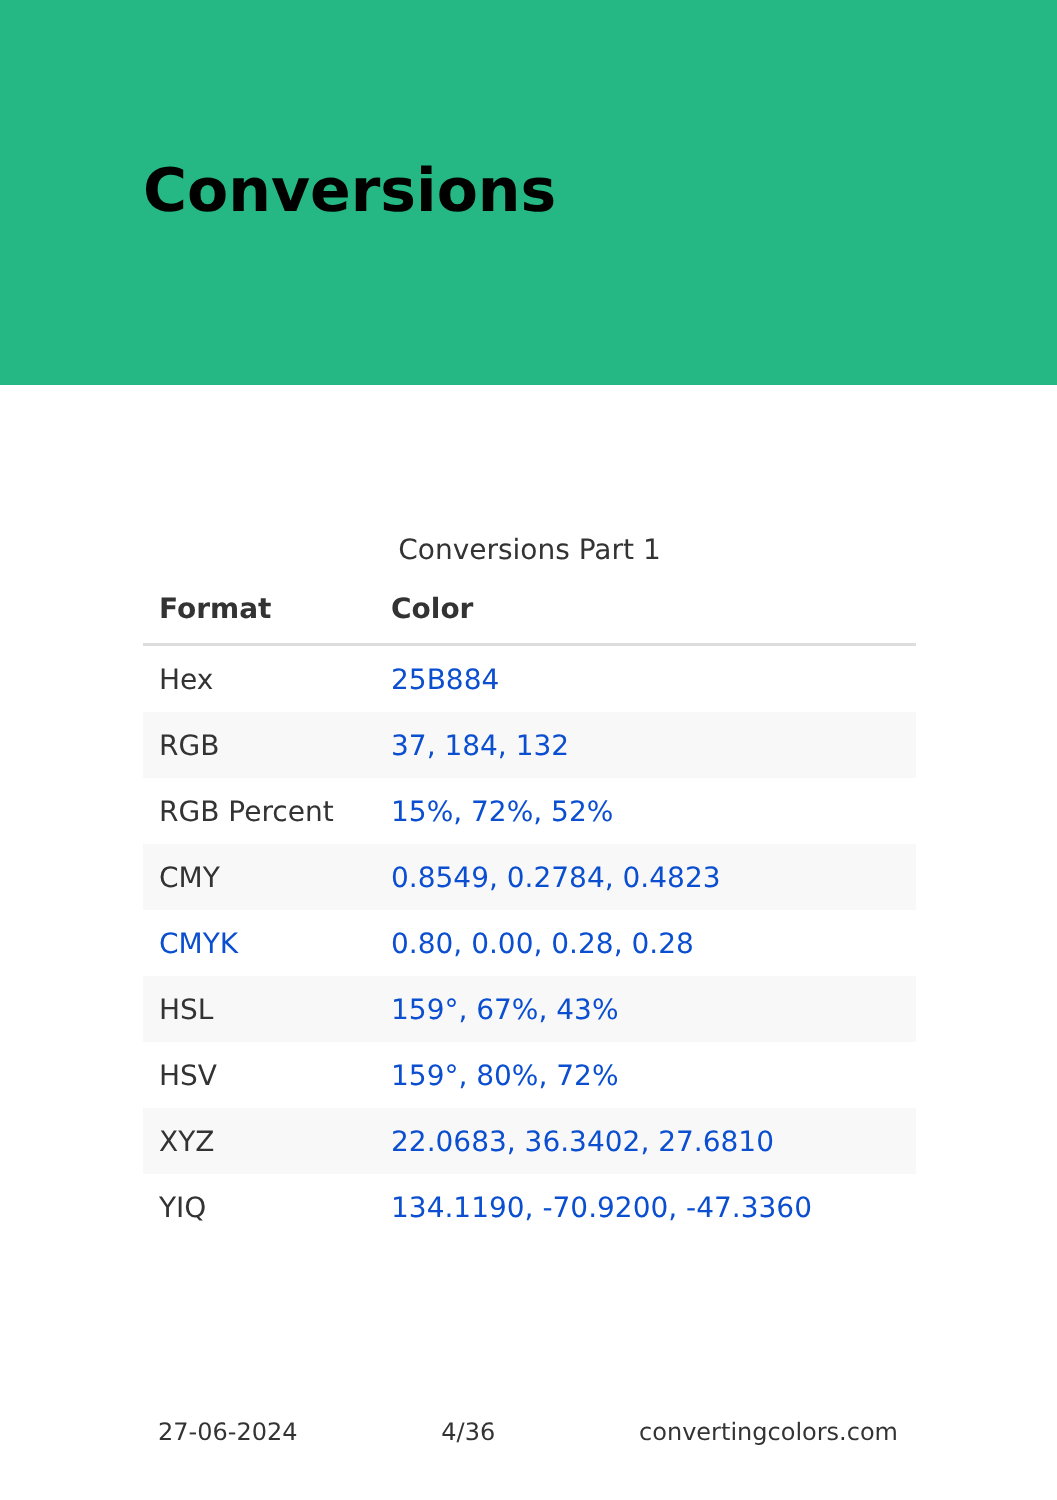Conversions
Conversions Part 1
| Format | Color |
| --- | --- |
| Hex | 25B884 |
| RGB | 37, 184, 132 |
| RGB Percent | 15%, 72%, 52% |
| CMY | 0.8549, 0.2784, 0.4823 |
| CMYK | 0.80, 0.00, 0.28, 0.28 |
| HSL | 159°, 67%, 43% |
| HSV | 159°, 80%, 72% |
| XYZ | 22.0683, 36.3402, 27.6810 |
| YIQ | 134.1190, -70.9200, -47.3360 |
27-06-2024 4/36 convertingcolors.com